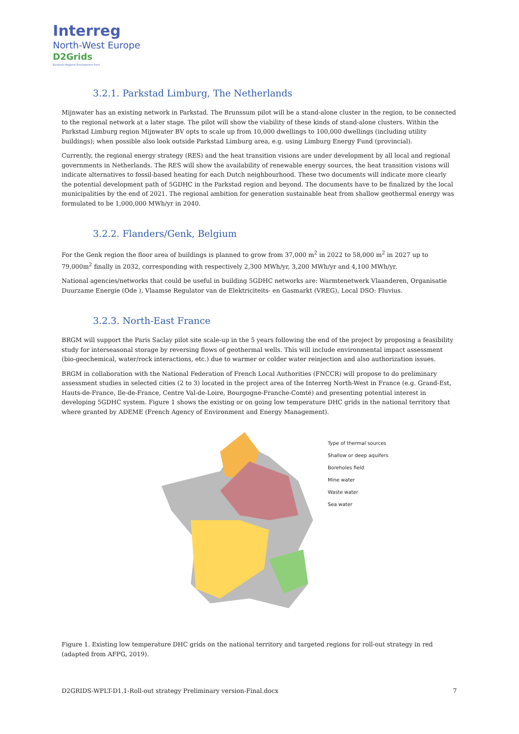Interreg
North-West Europe
D2Grids
European Regional Development Fund
3.2.1. Parkstad Limburg, The Netherlands
Mijnwater has an existing network in Parkstad. The Brunssum pilot will be a stand-alone cluster in the region, to be connected to the regional network at a later stage. The pilot will show the viability of these kinds of stand-alone clusters. Within the Parkstad Limburg region Mijnwater BV opts to scale up from 10,000 dwellings to 100,000 dwellings (including utility buildings); when possible also look outside Parkstad Limburg area, e.g. using Limburg Energy Fund (provincial).
Currently, the regional energy strategy (RES) and the heat transition visions are under development by all local and regional governments in Netherlands. The RES will show the availability of renewable energy sources, the heat transition visions will indicate alternatives to fossil-based heating for each Dutch neighbourhood. These two documents will indicate more clearly the potential development path of 5GDHC in the Parkstad region and beyond. The documents have to be finalized by the local municipalities by the end of 2021. The regional ambition for generation sustainable heat from shallow geothermal energy was formulated to be 1,000,000 MWh/yr in 2040.
3.2.2. Flanders/Genk, Belgium
For the Genk region the floor area of buildings is planned to grow from 37,000 m<sup>2</sup> in 2022 to 58,000 m<sup>2</sup> in 2027 up to 79,000m<sup>2</sup> finally in 2032, corresponding with respectively 2,300 MWh/yr, 3,200 MWh/yr and 4,100 MWh/yr.
National agencies/networks that could be useful in building 5GDHC networks are: Warmtenetwerk Vlaanderen, Organisatie Duurzame Energie (Ode ), Vlaamse Regulator van de Elektriciteits- en Gasmarkt (VREG), Local DSO: Fluvius.
3.2.3. North-East France
BRGM will support the Paris Saclay pilot site scale-up in the 5 years following the end of the project by proposing a feasibility study for interseasonal storage by reversing flows of geothermal wells. This will include environmental impact assessment (bio-geochemical, water/rock interactions, etc.) due to warmer or colder water reinjection and also authorization issues.
BRGM in collaboration with the National Federation of French Local Authorities (FNCCR) will propose to do preliminary assessment studies in selected cities (2 to 3) located in the project area of the Interreg North-West in France (e.g. Grand-Est, Hauts-de-France, Ile-de-France, Centre Val-de-Loire, Bourgogne-Franche-Comté) and presenting potential interest in developing 5GDHC system. Figure 1 shows the existing or on going low temperature DHC grids in the national territory that where granted by ADEME (French Agency of Environment and Energy Management).
Type of thermal sources
Shallow or deep aquifers
Boreholes field
Mine water
Waste water
Sea water
Figure 1. Existing low temperature DHC grids on the national territory and targeted regions for roll-out strategy in red (adapted from AFPG, 2019).
D2GRIDS-WPLT-D1.1-Roll-out strategy Preliminary version-Final.docx 7